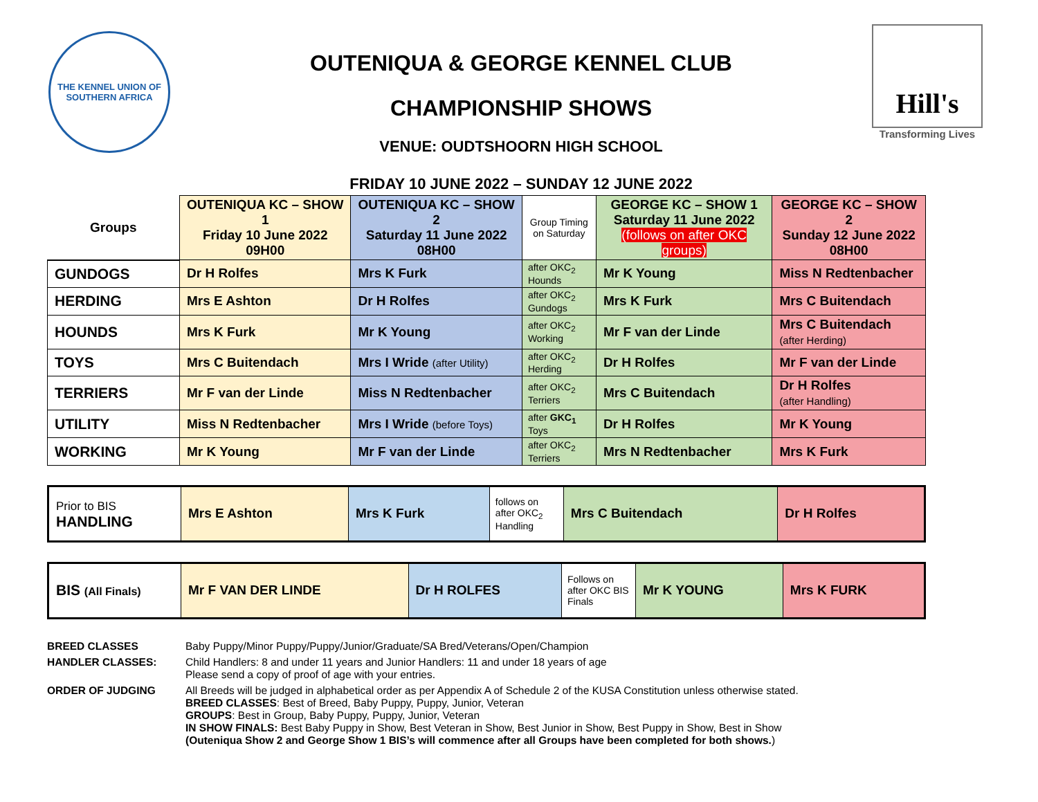THE KENNEL UNION OF SOUTHERN AFRICA
OUTENIQUA & GEORGE KENNEL CLUB
CHAMPIONSHIP SHOWS
VENUE: OUDTSHOORN HIGH SCHOOL
FRIDAY 10 JUNE 2022 – SUNDAY 12 JUNE 2022
Hill's
Transforming Lives
| Groups | OUTENIQUA KC – SHOW 1 Friday 10 June 2022 09H00 | OUTENIQUA KC – SHOW 2 Saturday 11 June 2022 08H00 | Group Timing on Saturday | GEORGE KC – SHOW 1 Saturday 11 June 2022 (follows on after OKC groups) | GEORGE KC – SHOW 2 Sunday 12 June 2022 08H00 |
| --- | --- | --- | --- | --- | --- |
| GUNDOGS | Dr H Rolfes | Mrs K Furk | after OKC<sub>2</sub> Hounds | Mr K Young | Miss N Redtenbacher |
| HERDING | Mrs E Ashton | Dr H Rolfes | after OKC<sub>2</sub> Gundogs | Mrs K Furk | Mrs C Buitendach |
| HOUNDS | Mrs K Furk | Mr K Young | after OKC<sub>2</sub> Working | Mr F van der Linde | Mrs C Buitendach (after Herding) |
| TOYS | Mrs C Buitendach | Mrs I Wride (after Utility) | after OKC<sub>2</sub> Herding | Dr H Rolfes | Mr F van der Linde |
| TERRIERS | Mr F van der Linde | Miss N Redtenbacher | after OKC<sub>2</sub> Terriers | Mrs C Buitendach | Dr H Rolfes (after Handling) |
| UTILITY | Miss N Redtenbacher | Mrs I Wride (before Toys) | after GKC<sub>1</sub> Toys | Dr H Rolfes | Mr K Young |
| WORKING | Mr K Young | Mr F van der Linde | after OKC<sub>2</sub> Terriers | Mrs N Redtenbacher | Mrs K Furk |
| Prior to BIS HANDLING | Mrs E Ashton | Mrs K Furk | follows on after OKC<sub>2</sub> Handling | Mrs C Buitendach | Dr H Rolfes |
| BIS (All Finals) | Mr F VAN DER LINDE | Dr H ROLFES | Follows on after OKC BIS Finals | Mr K YOUNG | Mrs K FURK |
BREED CLASSES
Baby Puppy/Minor Puppy/Puppy/Junior/Graduate/SA Bred/Veterans/Open/Champion
HANDLER CLASSES:
Child Handlers: 8 and under 11 years and Junior Handlers: 11 and under 18 years of age
Please send a copy of proof of age with your entries.
ORDER OF JUDGING
All Breeds will be judged in alphabetical order as per Appendix A of Schedule 2 of the KUSA Constitution unless otherwise stated.
BREED CLASSES: Best of Breed, Baby Puppy, Puppy, Junior, Veteran
GROUPS: Best in Group, Baby Puppy, Puppy, Junior, Veteran
IN SHOW FINALS: Best Baby Puppy in Show, Best Veteran in Show, Best Junior in Show, Best Puppy in Show, Best in Show
(Outeniqua Show 2 and George Show 1 BIS’s will commence after all Groups have been completed for both shows.)